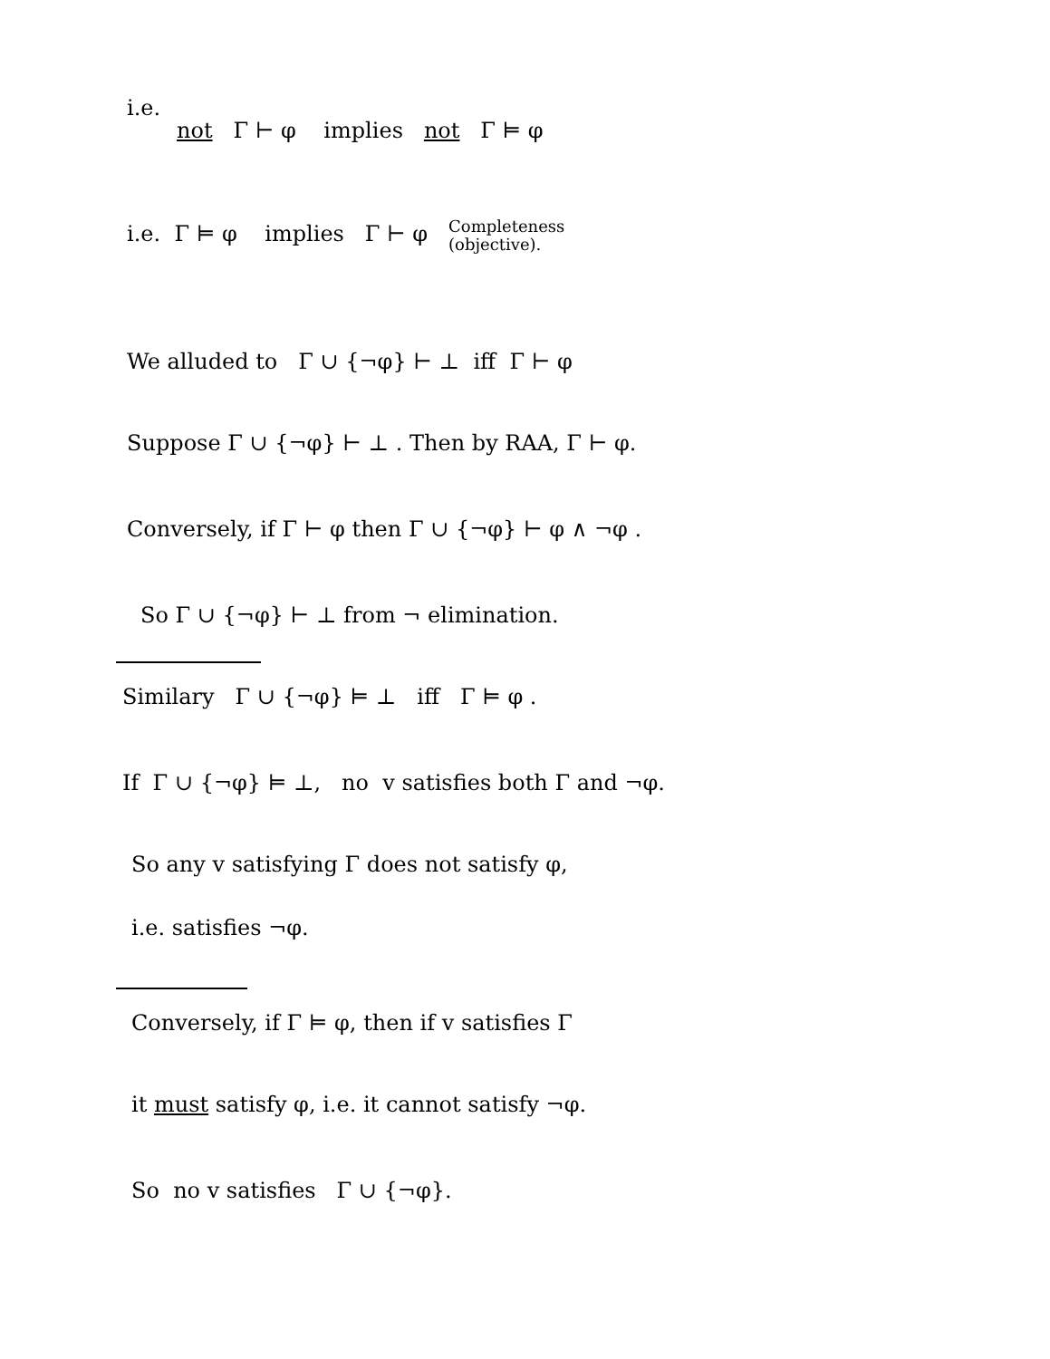i.e.
not Γ ⊢ φ implies not Γ ⊨ φ
i.e. Γ ⊨ φ implies Γ ⊢ φ Completeness
(objective).
We alluded to Γ ∪ {¬φ} ⊢ ⊥ iff Γ ⊢ φ
Suppose Γ ∪ {¬φ} ⊢ ⊥ . Then by RAA, Γ ⊢ φ.
Conversely, if Γ ⊢ φ then Γ ∪ {¬φ} ⊢ φ ∧ ¬φ .
So Γ ∪ {¬φ} ⊢ ⊥ from ¬ elimination.
Similary Γ ∪ {¬φ} ⊨ ⊥ iff Γ ⊨ φ .
If Γ ∪ {¬φ} ⊨ ⊥, no v satisfies both Γ and ¬φ.
So any v satisfying Γ does not satisfy φ,
i.e. satisfies ¬φ.
Conversely, if Γ ⊨ φ, then if v satisfies Γ
it must satisfy φ, i.e. it cannot satisfy ¬φ.
So no v satisfies Γ ∪ {¬φ}.